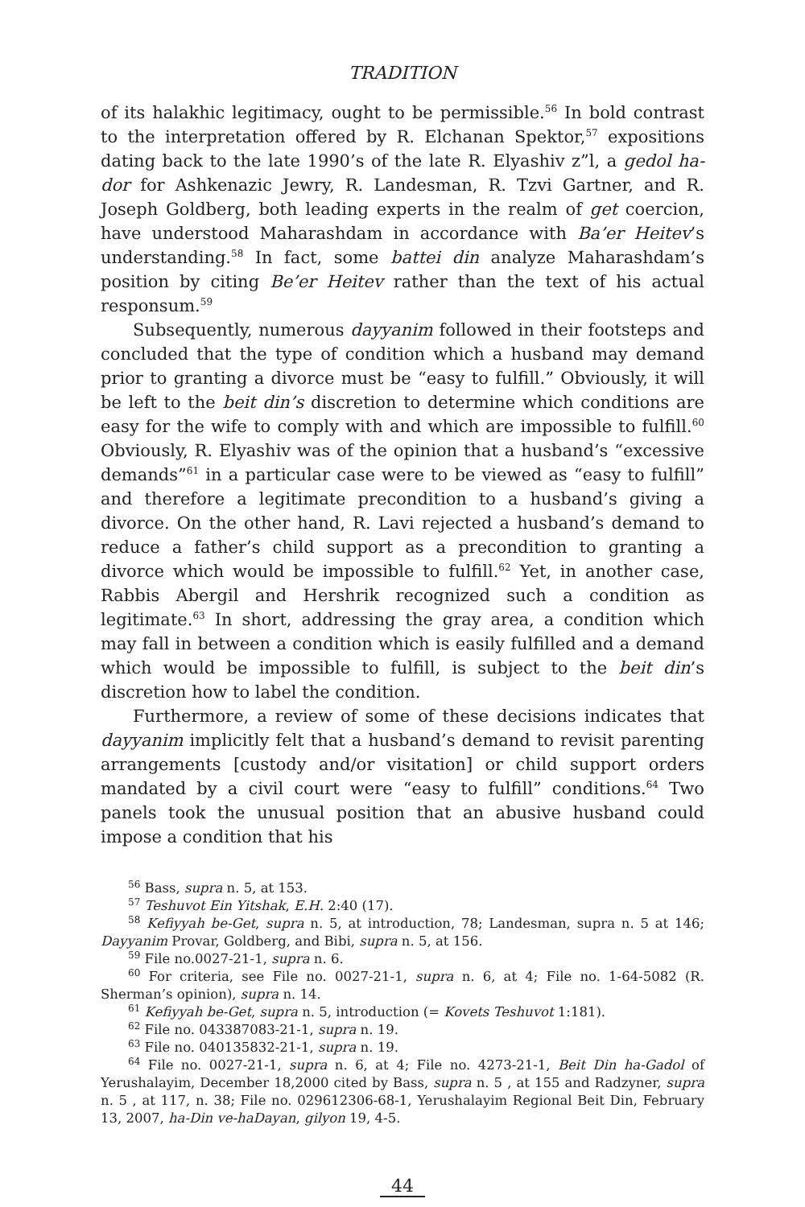TRADITION
of its halakhic legitimacy, ought to be permissible.<sup>56</sup> In bold contrast to the interpretation offered by R. Elchanan Spektor,<sup>57</sup> expositions dating back to the late 1990’s of the late R. Elyashiv z”l, a gedol ha-dor for Ashkenazic Jewry, R. Landesman, R. Tzvi Gartner, and R. Joseph Goldberg, both leading experts in the realm of get coercion, have understood Maharashdam in accordance with Ba’er Heitev’s understanding.<sup>58</sup> In fact, some battei din analyze Maharashdam’s position by citing Be’er Heitev rather than the text of his actual responsum.<sup>59</sup>
Subsequently, numerous dayyanim followed in their footsteps and concluded that the type of condition which a husband may demand prior to granting a divorce must be “easy to fulfill.” Obviously, it will be left to the beit din’s discretion to determine which conditions are easy for the wife to comply with and which are impossible to fulfill.<sup>60</sup> Obviously, R. Elyashiv was of the opinion that a husband’s “excessive demands”<sup>61</sup> in a particular case were to be viewed as “easy to fulfill” and therefore a legitimate precondition to a husband’s giving a divorce. On the other hand, R. Lavi rejected a husband’s demand to reduce a father’s child support as a precondition to granting a divorce which would be impossible to fulfill.<sup>62</sup> Yet, in another case, Rabbis Abergil and Hershrik recognized such a condition as legitimate.<sup>63</sup> In short, addressing the gray area, a condition which may fall in between a condition which is easily fulfilled and a demand which would be impossible to fulfill, is subject to the beit din’s discretion how to label the condition.
Furthermore, a review of some of these decisions indicates that dayyanim implicitly felt that a husband’s demand to revisit parenting arrangements [custody and/or visitation] or child support orders mandated by a civil court were “easy to fulfill” conditions.<sup>64</sup> Two panels took the unusual position that an abusive husband could impose a condition that his
<sup>56</sup> Bass, supra n. 5, at 153.
<sup>57</sup> Teshuvot Ein Yitshak, E.H. 2:40 (17).
<sup>58</sup> Kefiyyah be-Get, supra n. 5, at introduction, 78; Landesman, supra n. 5 at 146; Dayyanim Provar, Goldberg, and Bibi, supra n. 5, at 156.
<sup>59</sup> File no.0027-21-1, supra n. 6.
<sup>60</sup> For criteria, see File no. 0027-21-1, supra n. 6, at 4; File no. 1-64-5082 (R. Sherman’s opinion), supra n. 14.
<sup>61</sup> Kefiyyah be-Get, supra n. 5, introduction (= Kovets Teshuvot 1:181).
<sup>62</sup> File no. 043387083-21-1, supra n. 19.
<sup>63</sup> File no. 040135832-21-1, supra n. 19.
<sup>64</sup> File no. 0027-21-1, supra n. 6, at 4; File no. 4273-21-1, Beit Din ha-Gadol of Yerushalayim, December 18,2000 cited by Bass, supra n. 5 , at 155 and Radzyner, supra n. 5 , at 117, n. 38; File no. 029612306-68-1, Yerushalayim Regional Beit Din, February 13, 2007, ha-Din ve-haDayan, gilyon 19, 4-5.
44